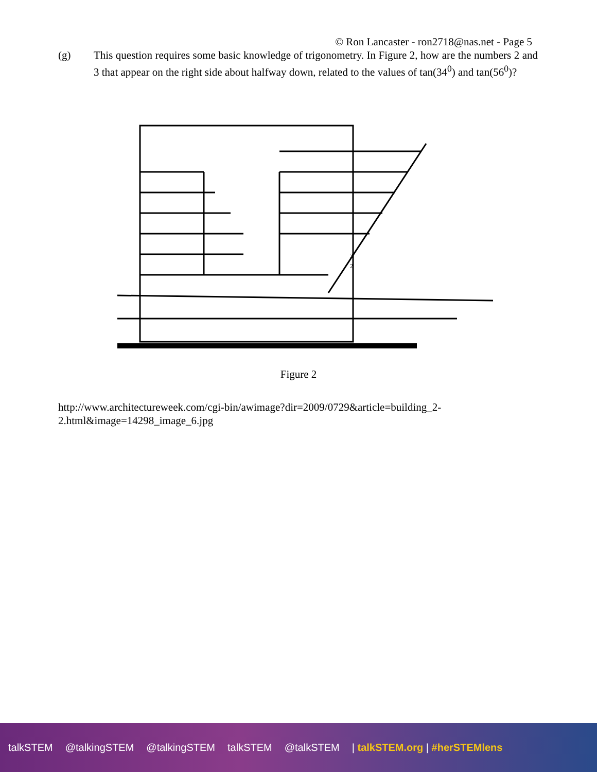© Ron Lancaster - ron2718@nas.net - Page 5
(g) This question requires some basic knowledge of trigonometry. In Figure 2, how are the numbers 2 and 3 that appear on the right side about halfway down, related to the values of tan(34<sup>0</sup>) and tan(56<sup>0</sup>)?
3
2
Figure 2
http://www.architectureweek.com/cgi-bin/awimage?dir=2009/0729&article=building_2-
2.html&image=14298_image_6.jpg
talkSTEM @talkingSTEM @talkingSTEM talkSTEM @talkSTEM | talkSTEM.org | #herSTEMlens